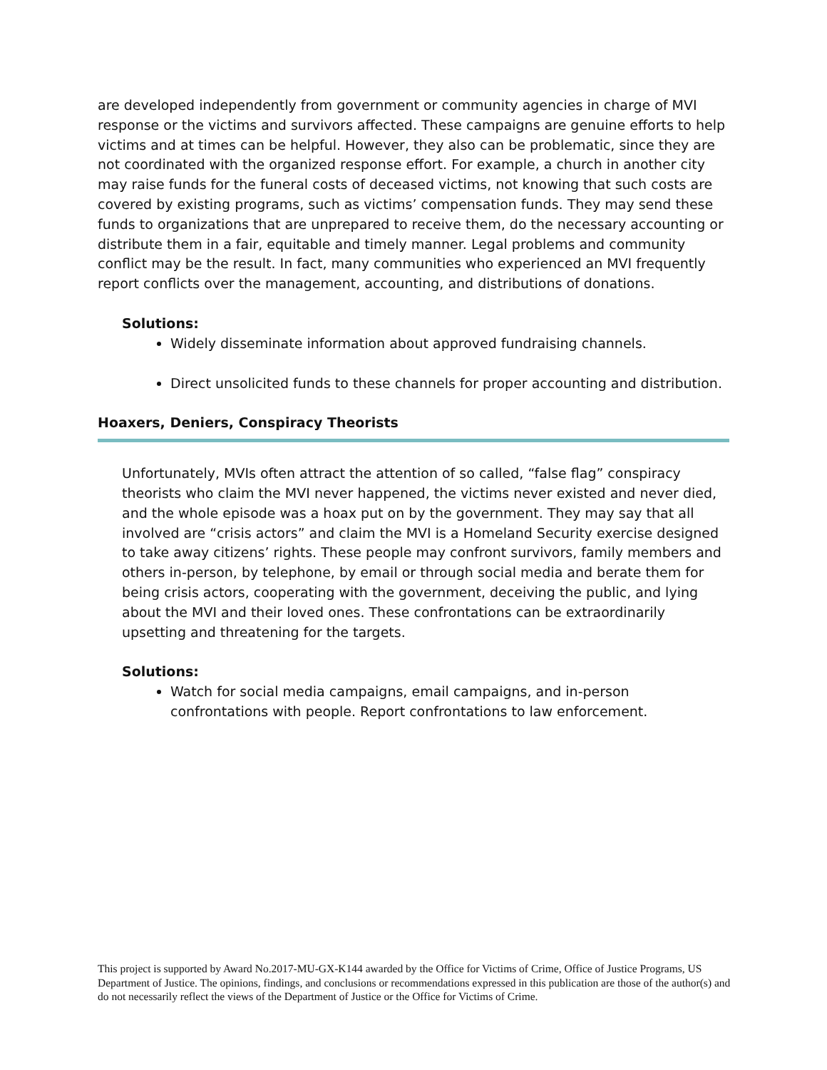are developed independently from government or community agencies in charge of MVI response or the victims and survivors affected. These campaigns are genuine efforts to help victims and at times can be helpful. However, they also can be problematic, since they are not coordinated with the organized response effort. For example, a church in another city may raise funds for the funeral costs of deceased victims, not knowing that such costs are covered by existing programs, such as victims’ compensation funds. They may send these funds to organizations that are unprepared to receive them, do the necessary accounting or distribute them in a fair, equitable and timely manner. Legal problems and community conflict may be the result. In fact, many communities who experienced an MVI frequently report conflicts over the management, accounting, and distributions of donations.
Solutions:
Widely disseminate information about approved fundraising channels.
Direct unsolicited funds to these channels for proper accounting and distribution.
Hoaxers, Deniers, Conspiracy Theorists
Unfortunately, MVIs often attract the attention of so called, “false flag” conspiracy theorists who claim the MVI never happened, the victims never existed and never died, and the whole episode was a hoax put on by the government. They may say that all involved are “crisis actors” and claim the MVI is a Homeland Security exercise designed to take away citizens’ rights. These people may confront survivors, family members and others in-person, by telephone, by email or through social media and berate them for being crisis actors, cooperating with the government, deceiving the public, and lying about the MVI and their loved ones. These confrontations can be extraordinarily upsetting and threatening for the targets.
Solutions:
Watch for social media campaigns, email campaigns, and in-person confrontations with people. Report confrontations to law enforcement.
This project is supported by Award No.2017-MU-GX-K144 awarded by the Office for Victims of Crime, Office of Justice Programs, US Department of Justice. The opinions, findings, and conclusions or recommendations expressed in this publication are those of the author(s) and do not necessarily reflect the views of the Department of Justice or the Office for Victims of Crime.